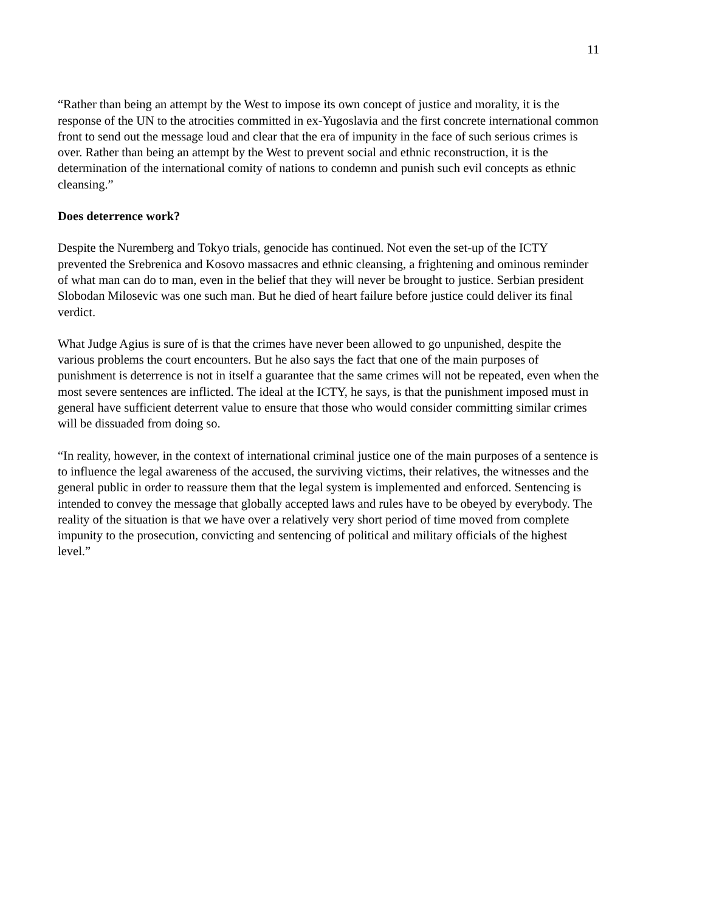11
“Rather than being an attempt by the West to impose its own concept of justice and morality, it is the response of the UN to the atrocities committed in ex-Yugoslavia and the first concrete international common front to send out the message loud and clear that the era of impunity in the face of such serious crimes is over. Rather than being an attempt by the West to prevent social and ethnic reconstruction, it is the determination of the international comity of nations to condemn and punish such evil concepts as ethnic cleansing.”
Does deterrence work?
Despite the Nuremberg and Tokyo trials, genocide has continued. Not even the set-up of the ICTY prevented the Srebrenica and Kosovo massacres and ethnic cleansing, a frightening and ominous reminder of what man can do to man, even in the belief that they will never be brought to justice. Serbian president Slobodan Milosevic was one such man. But he died of heart failure before justice could deliver its final verdict.
What Judge Agius is sure of is that the crimes have never been allowed to go unpunished, despite the various problems the court encounters. But he also says the fact that one of the main purposes of punishment is deterrence is not in itself a guarantee that the same crimes will not be repeated, even when the most severe sentences are inflicted. The ideal at the ICTY, he says, is that the punishment imposed must in general have sufficient deterrent value to ensure that those who would consider committing similar crimes will be dissuaded from doing so.
“In reality, however, in the context of international criminal justice one of the main purposes of a sentence is to influence the legal awareness of the accused, the surviving victims, their relatives, the witnesses and the general public in order to reassure them that the legal system is implemented and enforced. Sentencing is intended to convey the message that globally accepted laws and rules have to be obeyed by everybody. The reality of the situation is that we have over a relatively very short period of time moved from complete impunity to the prosecution, convicting and sentencing of political and military officials of the highest level.”